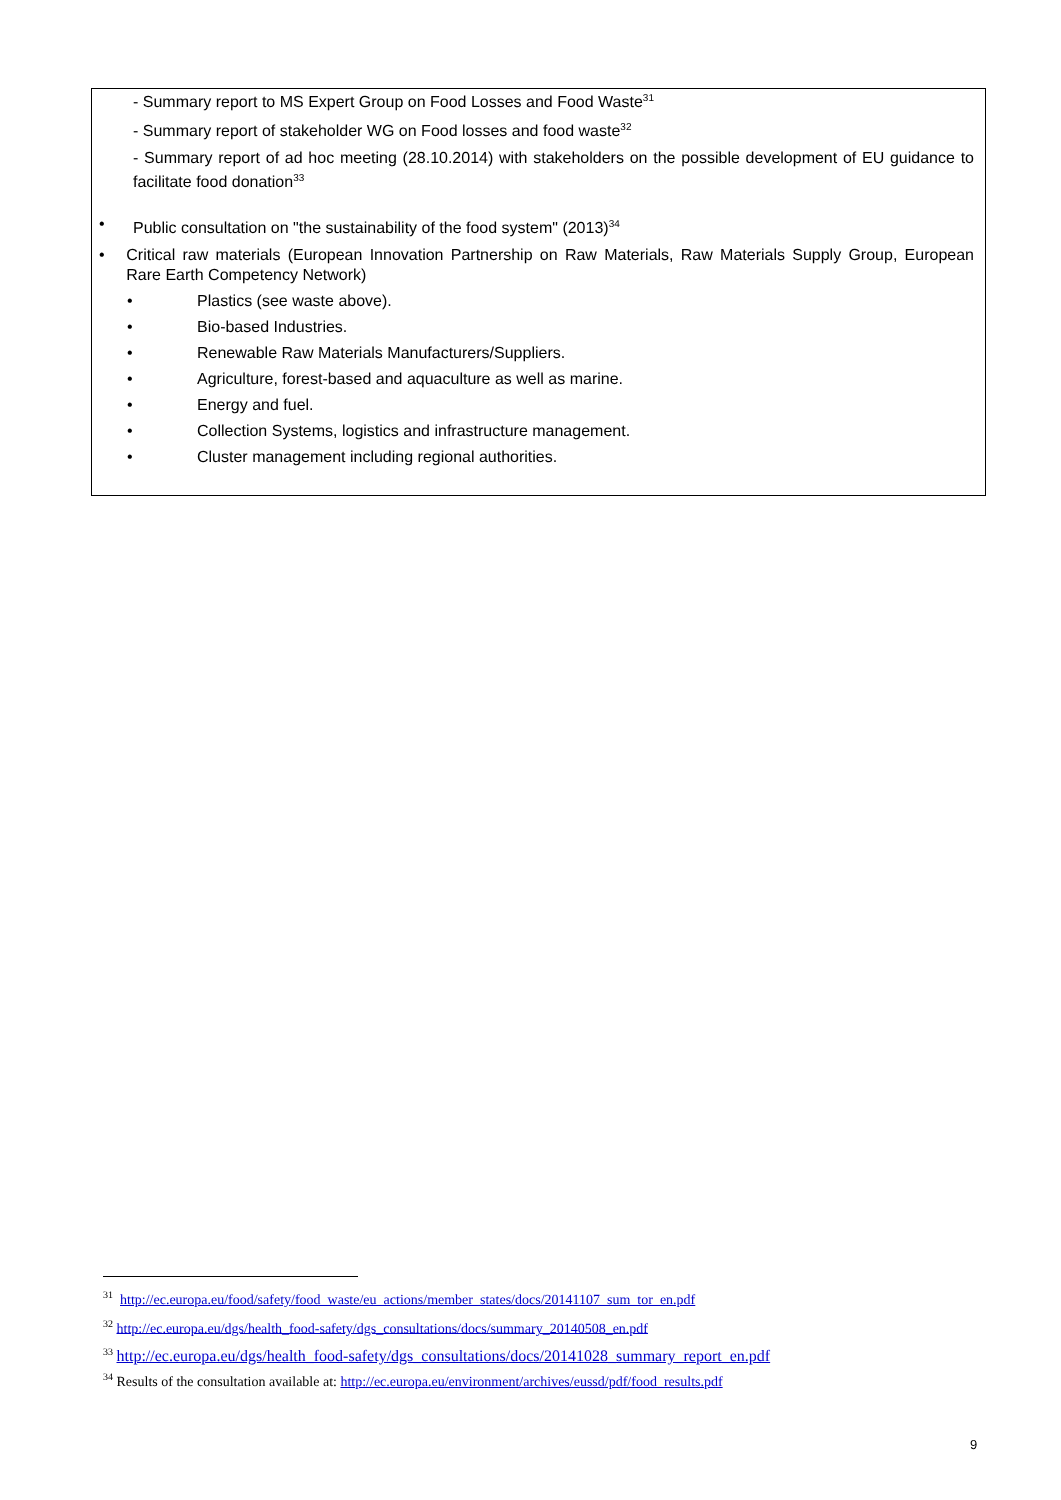- Summary report to MS Expert Group on Food Losses and Food Waste<sup>31</sup>
- Summary report of stakeholder WG on Food losses and food waste<sup>32</sup>
- Summary report of ad hoc meeting (28.10.2014) with stakeholders on the possible development of EU guidance to facilitate food donation<sup>33</sup>
• Public consultation on "the sustainability of the food system" (2013)<sup>34</sup>
• Critical raw materials (European Innovation Partnership on Raw Materials, Raw Materials Supply Group, European Rare Earth Competency Network)
• Plastics (see waste above).
• Bio-based Industries.
• Renewable Raw Materials Manufacturers/Suppliers.
• Agriculture, forest-based and aquaculture as well as marine.
• Energy and fuel.
• Collection Systems, logistics and infrastructure management.
• Cluster management including regional authorities.
<sup>31</sup> http://ec.europa.eu/food/safety/food_waste/eu_actions/member_states/docs/20141107_sum_tor_en.pdf
<sup>32</sup> http://ec.europa.eu/dgs/health_food-safety/dgs_consultations/docs/summary_20140508_en.pdf
<sup>33</sup> http://ec.europa.eu/dgs/health_food-safety/dgs_consultations/docs/20141028_summary_report_en.pdf
<sup>34</sup> Results of the consultation available at: http://ec.europa.eu/environment/archives/eussd/pdf/food_results.pdf
9